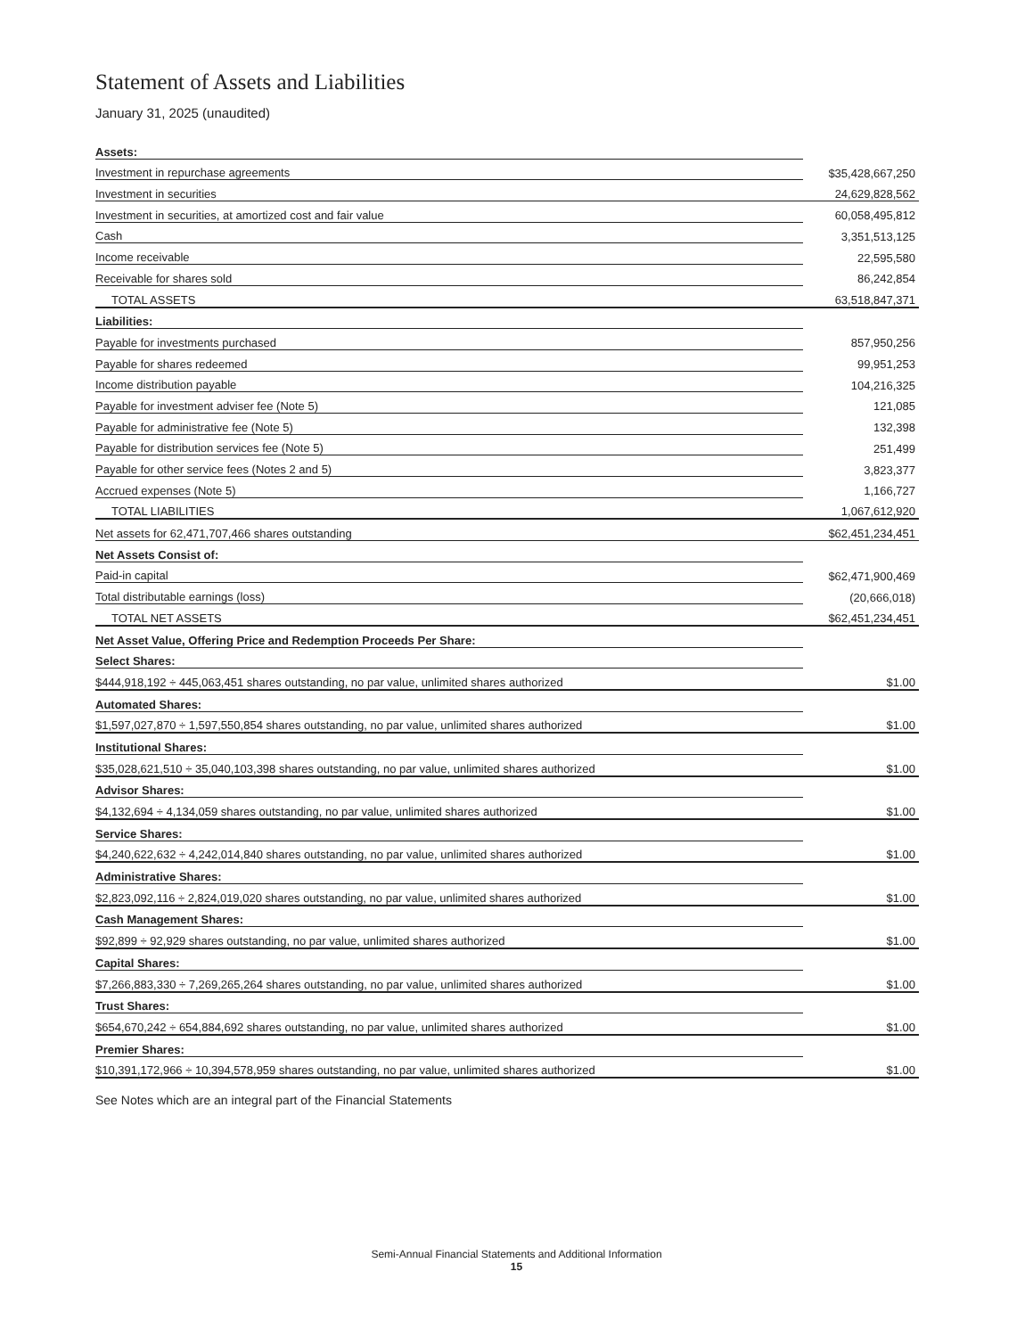Statement of Assets and Liabilities
January 31, 2025 (unaudited)
| Assets: | |
| Investment in repurchase agreements | $35,428,667,250 |
| Investment in securities | 24,629,828,562 |
| Investment in securities, at amortized cost and fair value | 60,058,495,812 |
| Cash | 3,351,513,125 |
| Income receivable | 22,595,580 |
| Receivable for shares sold | 86,242,854 |
| TOTAL ASSETS | 63,518,847,371 |
| Liabilities: | |
| Payable for investments purchased | 857,950,256 |
| Payable for shares redeemed | 99,951,253 |
| Income distribution payable | 104,216,325 |
| Payable for investment adviser fee (Note 5) | 121,085 |
| Payable for administrative fee (Note 5) | 132,398 |
| Payable for distribution services fee (Note 5) | 251,499 |
| Payable for other service fees (Notes 2 and 5) | 3,823,377 |
| Accrued expenses (Note 5) | 1,166,727 |
| TOTAL LIABILITIES | 1,067,612,920 |
| Net assets for 62,471,707,466 shares outstanding | $62,451,234,451 |
| Net Assets Consist of: | |
| Paid-in capital | $62,471,900,469 |
| Total distributable earnings (loss) | (20,666,018) |
| TOTAL NET ASSETS | $62,451,234,451 |
| Net Asset Value, Offering Price and Redemption Proceeds Per Share: | |
| Select Shares: | |
| $444,918,192 ÷ 445,063,451 shares outstanding, no par value, unlimited shares authorized | $1.00 |
| Automated Shares: | |
| $1,597,027,870 ÷ 1,597,550,854 shares outstanding, no par value, unlimited shares authorized | $1.00 |
| Institutional Shares: | |
| $35,028,621,510 ÷ 35,040,103,398 shares outstanding, no par value, unlimited shares authorized | $1.00 |
| Advisor Shares: | |
| $4,132,694 ÷ 4,134,059 shares outstanding, no par value, unlimited shares authorized | $1.00 |
| Service Shares: | |
| $4,240,622,632 ÷ 4,242,014,840 shares outstanding, no par value, unlimited shares authorized | $1.00 |
| Administrative Shares: | |
| $2,823,092,116 ÷ 2,824,019,020 shares outstanding, no par value, unlimited shares authorized | $1.00 |
| Cash Management Shares: | |
| $92,899 ÷ 92,929 shares outstanding, no par value, unlimited shares authorized | $1.00 |
| Capital Shares: | |
| $7,266,883,330 ÷ 7,269,265,264 shares outstanding, no par value, unlimited shares authorized | $1.00 |
| Trust Shares: | |
| $654,670,242 ÷ 654,884,692 shares outstanding, no par value, unlimited shares authorized | $1.00 |
| Premier Shares: | |
| $10,391,172,966 ÷ 10,394,578,959 shares outstanding, no par value, unlimited shares authorized | $1.00 |
See Notes which are an integral part of the Financial Statements
Semi-Annual Financial Statements and Additional Information
15